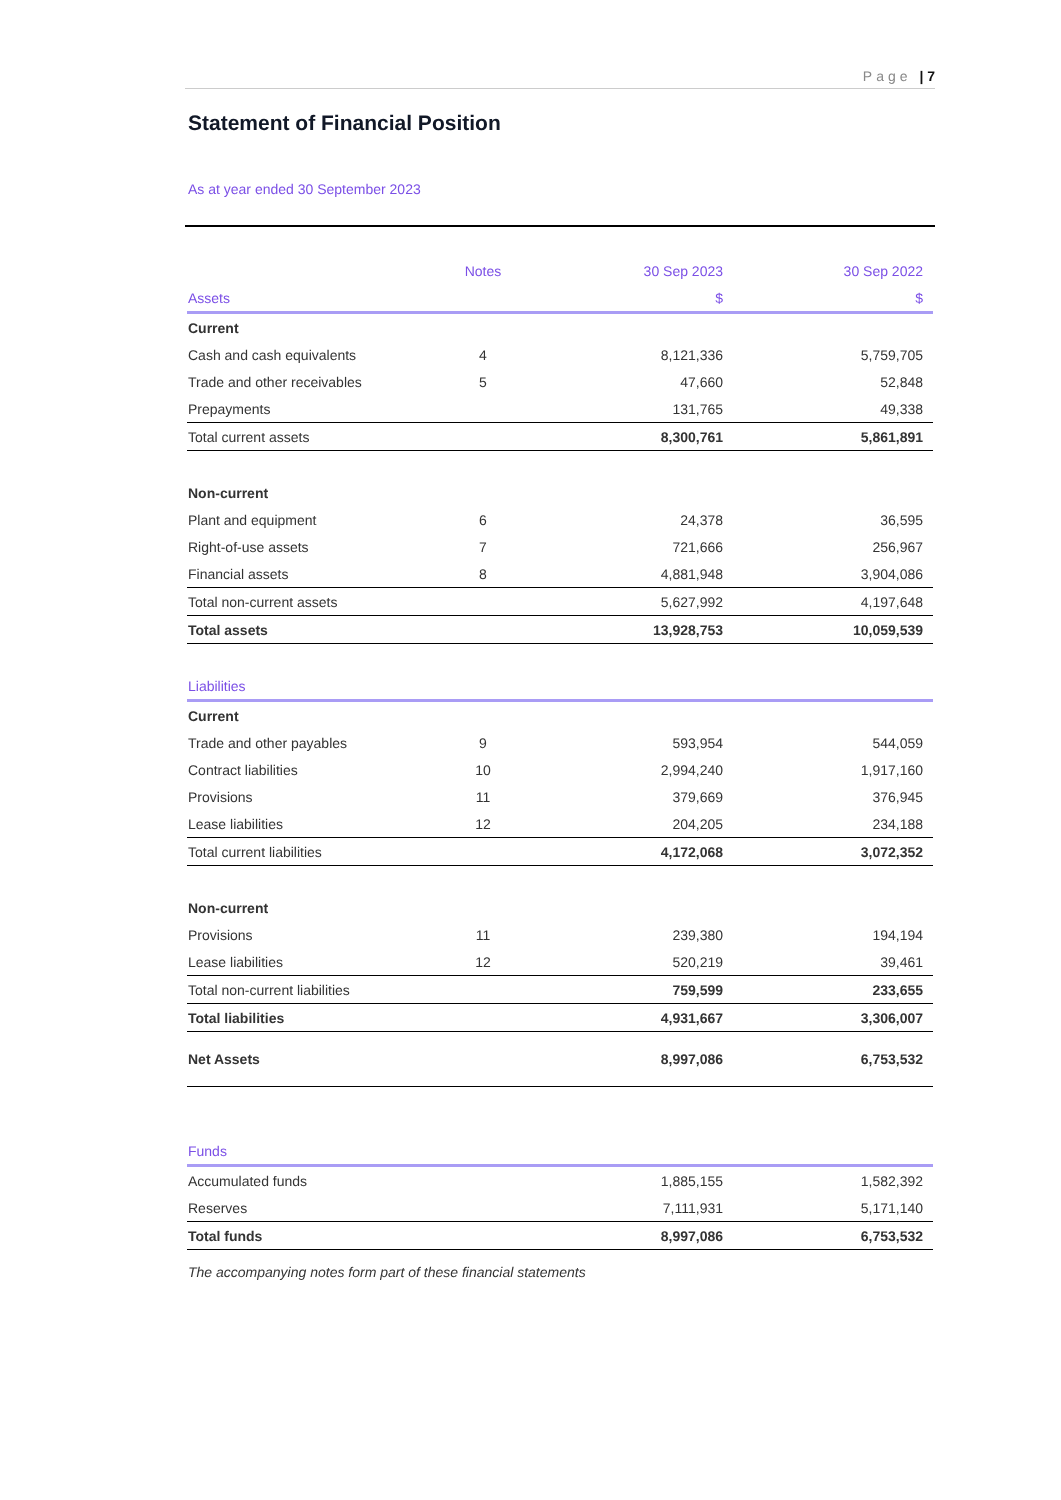Page | 7
Statement of Financial Position
As at year ended 30 September 2023
| | Notes | 30 Sep 2023 | 30 Sep 2022 |
| --- | --- | --- | --- |
| Assets | | $ | $ |
| Current | | | |
| Cash and cash equivalents | 4 | 8,121,336 | 5,759,705 |
| Trade and other receivables | 5 | 47,660 | 52,848 |
| Prepayments | | 131,765 | 49,338 |
| Total current assets | | 8,300,761 | 5,861,891 |
| Non-current | | | |
| Plant and equipment | 6 | 24,378 | 36,595 |
| Right-of-use assets | 7 | 721,666 | 256,967 |
| Financial assets | 8 | 4,881,948 | 3,904,086 |
| Total non-current assets | | 5,627,992 | 4,197,648 |
| Total assets | | 13,928,753 | 10,059,539 |
| Liabilities | | | |
| Current | | | |
| Trade and other payables | 9 | 593,954 | 544,059 |
| Contract liabilities | 10 | 2,994,240 | 1,917,160 |
| Provisions | 11 | 379,669 | 376,945 |
| Lease liabilities | 12 | 204,205 | 234,188 |
| Total current liabilities | | 4,172,068 | 3,072,352 |
| Non-current | | | |
| Provisions | 11 | 239,380 | 194,194 |
| Lease liabilities | 12 | 520,219 | 39,461 |
| Total non-current liabilities | | 759,599 | 233,655 |
| Total liabilities | | 4,931,667 | 3,306,007 |
| Net Assets | | 8,997,086 | 6,753,532 |
| Funds | | | |
| Accumulated funds | | 1,885,155 | 1,582,392 |
| Reserves | | 7,111,931 | 5,171,140 |
| Total funds | | 8,997,086 | 6,753,532 |
The accompanying notes form part of these financial statements